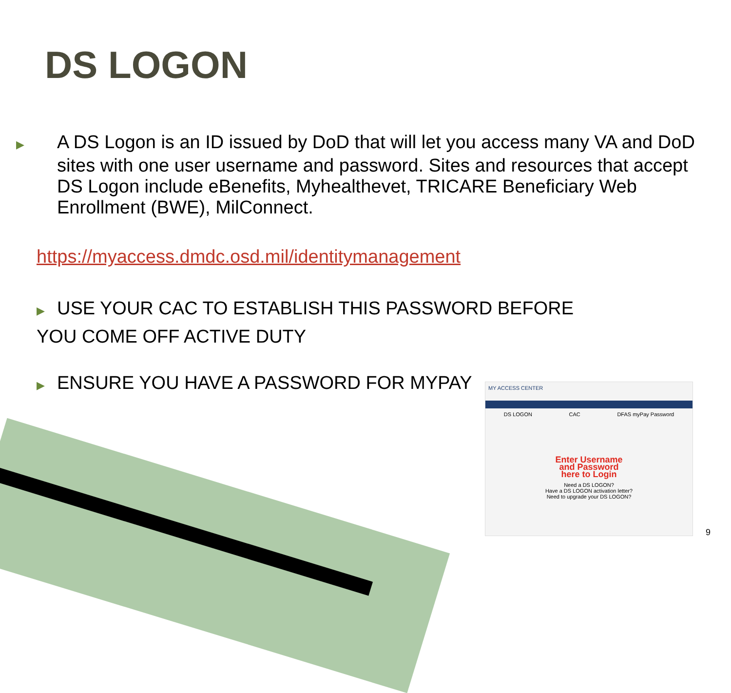DS LOGON
▶ A DS Logon is an ID issued by DoD that will let you access many VA and DoD sites with one user username and password. Sites and resources that accept DS Logon include eBenefits, Myhealthevet, TRICARE Beneficiary Web Enrollment (BWE), MilConnect.
https://myaccess.dmdc.osd.mil/identitymanagement
▶ USE YOUR CAC TO ESTABLISH THIS PASSWORD BEFORE
YOU COME OFF ACTIVE DUTY
▶ ENSURE YOU HAVE A PASSWORD FOR MYPAY
MY ACCESS CENTER
DS LOGON CAC DFAS myPay Password
Enter Username
and Password
here to Login
Need a DS LOGON?
Have a DS LOGON activation letter?
Need to upgrade your DS LOGON?
9